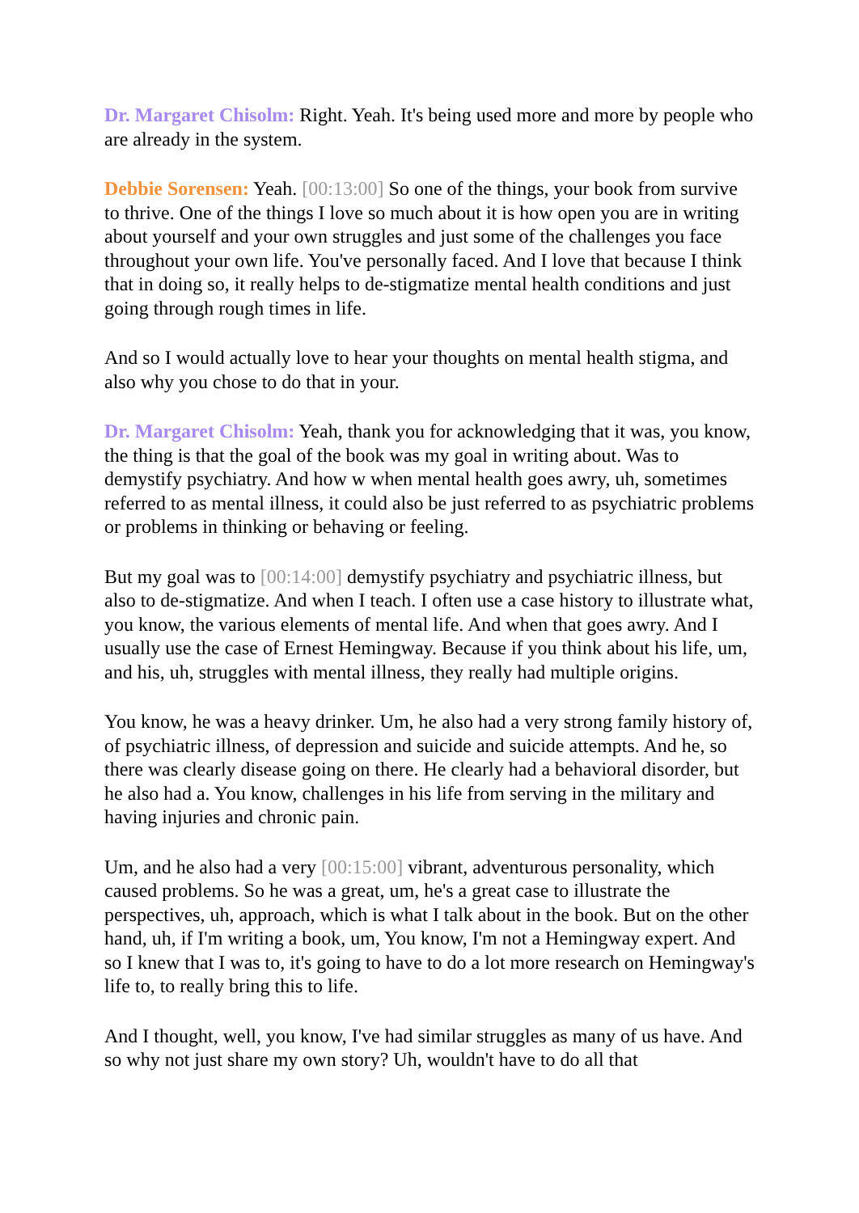Dr. Margaret Chisolm: Right. Yeah. It's being used more and more by people who are already in the system.
Debbie Sorensen: Yeah. [00:13:00] So one of the things, your book from survive to thrive. One of the things I love so much about it is how open you are in writing about yourself and your own struggles and just some of the challenges you face throughout your own life. You've personally faced. And I love that because I think that in doing so, it really helps to de-stigmatize mental health conditions and just going through rough times in life.
And so I would actually love to hear your thoughts on mental health stigma, and also why you chose to do that in your.
Dr. Margaret Chisolm: Yeah, thank you for acknowledging that it was, you know, the thing is that the goal of the book was my goal in writing about. Was to demystify psychiatry. And how w when mental health goes awry, uh, sometimes referred to as mental illness, it could also be just referred to as psychiatric problems or problems in thinking or behaving or feeling.
But my goal was to [00:14:00] demystify psychiatry and psychiatric illness, but also to de-stigmatize. And when I teach. I often use a case history to illustrate what, you know, the various elements of mental life. And when that goes awry. And I usually use the case of Ernest Hemingway. Because if you think about his life, um, and his, uh, struggles with mental illness, they really had multiple origins.
You know, he was a heavy drinker. Um, he also had a very strong family history of, of psychiatric illness, of depression and suicide and suicide attempts. And he, so there was clearly disease going on there. He clearly had a behavioral disorder, but he also had a. You know, challenges in his life from serving in the military and having injuries and chronic pain.
Um, and he also had a very [00:15:00] vibrant, adventurous personality, which caused problems. So he was a great, um, he's a great case to illustrate the perspectives, uh, approach, which is what I talk about in the book. But on the other hand, uh, if I'm writing a book, um, You know, I'm not a Hemingway expert. And so I knew that I was to, it's going to have to do a lot more research on Hemingway's life to, to really bring this to life.
And I thought, well, you know, I've had similar struggles as many of us have. And so why not just share my own story? Uh, wouldn't have to do all that